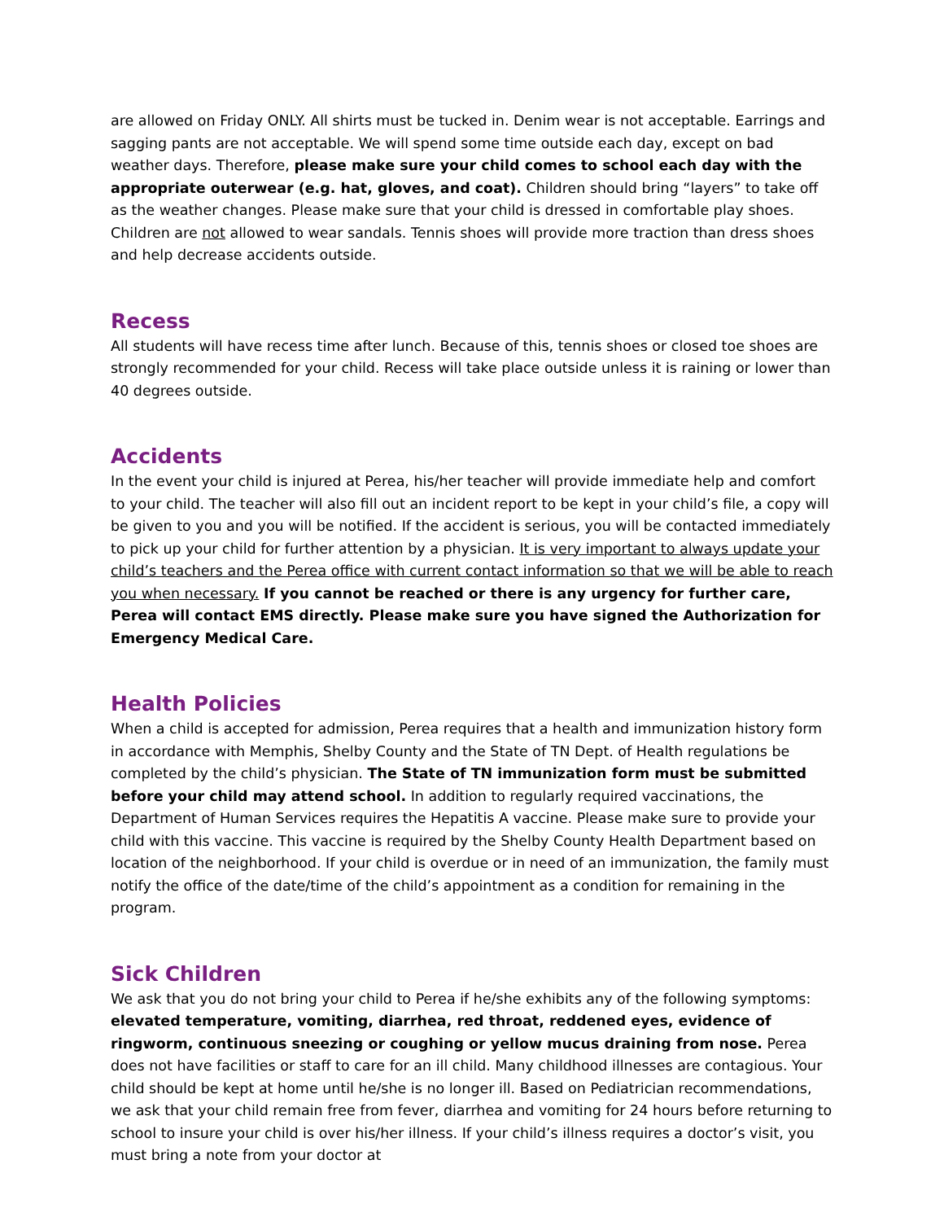are allowed on Friday ONLY. All shirts must be tucked in. Denim wear is not acceptable. Earrings and sagging pants are not acceptable. We will spend some time outside each day, except on bad weather days. Therefore, please make sure your child comes to school each day with the appropriate outerwear (e.g. hat, gloves, and coat). Children should bring “layers” to take off as the weather changes. Please make sure that your child is dressed in comfortable play shoes. Children are not allowed to wear sandals. Tennis shoes will provide more traction than dress shoes and help decrease accidents outside.
Recess
All students will have recess time after lunch. Because of this, tennis shoes or closed toe shoes are strongly recommended for your child. Recess will take place outside unless it is raining or lower than 40 degrees outside.
Accidents
In the event your child is injured at Perea, his/her teacher will provide immediate help and comfort to your child. The teacher will also fill out an incident report to be kept in your child’s file, a copy will be given to you and you will be notified. If the accident is serious, you will be contacted immediately to pick up your child for further attention by a physician. It is very important to always update your child’s teachers and the Perea office with current contact information so that we will be able to reach you when necessary. If you cannot be reached or there is any urgency for further care, Perea will contact EMS directly. Please make sure you have signed the Authorization for Emergency Medical Care.
Health Policies
When a child is accepted for admission, Perea requires that a health and immunization history form in accordance with Memphis, Shelby County and the State of TN Dept. of Health regulations be completed by the child’s physician. The State of TN immunization form must be submitted before your child may attend school. In addition to regularly required vaccinations, the Department of Human Services requires the Hepatitis A vaccine. Please make sure to provide your child with this vaccine. This vaccine is required by the Shelby County Health Department based on location of the neighborhood. If your child is overdue or in need of an immunization, the family must notify the office of the date/time of the child’s appointment as a condition for remaining in the program.
Sick Children
We ask that you do not bring your child to Perea if he/she exhibits any of the following symptoms: elevated temperature, vomiting, diarrhea, red throat, reddened eyes, evidence of ringworm, continuous sneezing or coughing or yellow mucus draining from nose. Perea does not have facilities or staff to care for an ill child. Many childhood illnesses are contagious. Your child should be kept at home until he/she is no longer ill. Based on Pediatrician recommendations, we ask that your child remain free from fever, diarrhea and vomiting for 24 hours before returning to school to insure your child is over his/her illness. If your child’s illness requires a doctor’s visit, you must bring a note from your doctor at